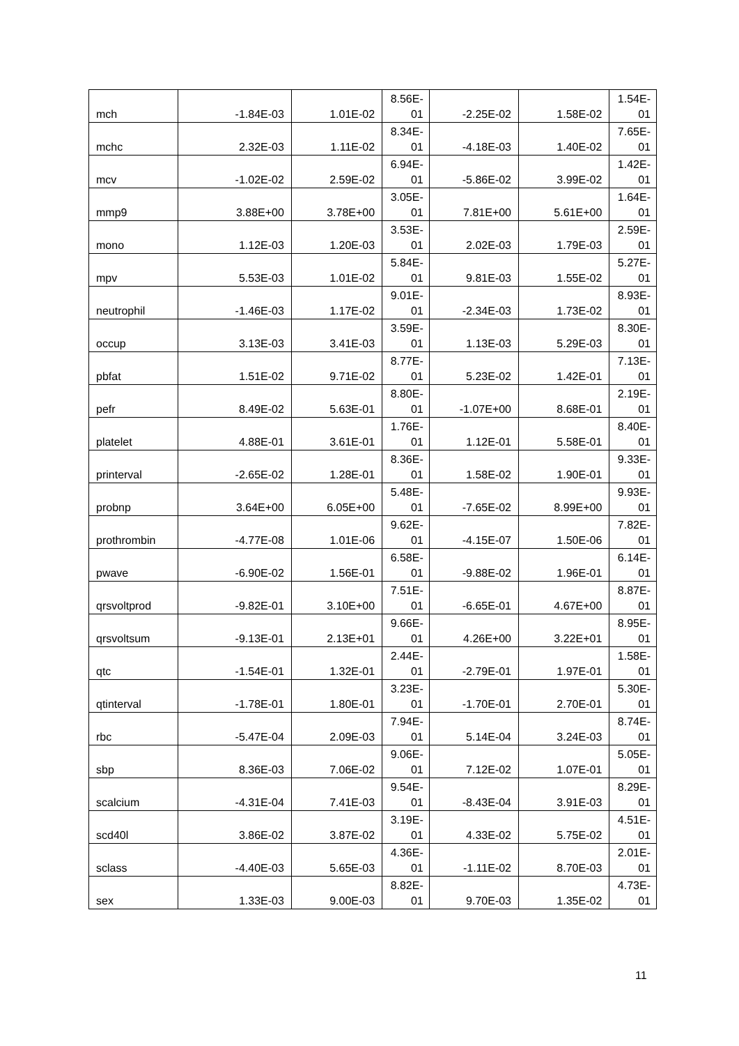| mch | -1.84E-03 | 1.01E-02 | 8.56E- 01 | -2.25E-02 | 1.58E-02 | 1.54E- 01 |
| mchc | 2.32E-03 | 1.11E-02 | 8.34E- 01 | -4.18E-03 | 1.40E-02 | 7.65E- 01 |
| mcv | -1.02E-02 | 2.59E-02 | 6.94E- 01 | -5.86E-02 | 3.99E-02 | 1.42E- 01 |
| mmp9 | 3.88E+00 | 3.78E+00 | 3.05E- 01 | 7.81E+00 | 5.61E+00 | 1.64E- 01 |
| mono | 1.12E-03 | 1.20E-03 | 3.53E- 01 | 2.02E-03 | 1.79E-03 | 2.59E- 01 |
| mpv | 5.53E-03 | 1.01E-02 | 5.84E- 01 | 9.81E-03 | 1.55E-02 | 5.27E- 01 |
| neutrophil | -1.46E-03 | 1.17E-02 | 9.01E- 01 | -2.34E-03 | 1.73E-02 | 8.93E- 01 |
| occup | 3.13E-03 | 3.41E-03 | 3.59E- 01 | 1.13E-03 | 5.29E-03 | 8.30E- 01 |
| pbfat | 1.51E-02 | 9.71E-02 | 8.77E- 01 | 5.23E-02 | 1.42E-01 | 7.13E- 01 |
| pefr | 8.49E-02 | 5.63E-01 | 8.80E- 01 | -1.07E+00 | 8.68E-01 | 2.19E- 01 |
| platelet | 4.88E-01 | 3.61E-01 | 1.76E- 01 | 1.12E-01 | 5.58E-01 | 8.40E- 01 |
| printerval | -2.65E-02 | 1.28E-01 | 8.36E- 01 | 1.58E-02 | 1.90E-01 | 9.33E- 01 |
| probnp | 3.64E+00 | 6.05E+00 | 5.48E- 01 | -7.65E-02 | 8.99E+00 | 9.93E- 01 |
| prothrombin | -4.77E-08 | 1.01E-06 | 9.62E- 01 | -4.15E-07 | 1.50E-06 | 7.82E- 01 |
| pwave | -6.90E-02 | 1.56E-01 | 6.58E- 01 | -9.88E-02 | 1.96E-01 | 6.14E- 01 |
| qrsvoltprod | -9.82E-01 | 3.10E+00 | 7.51E- 01 | -6.65E-01 | 4.67E+00 | 8.87E- 01 |
| qrsvoltsum | -9.13E-01 | 2.13E+01 | 9.66E- 01 | 4.26E+00 | 3.22E+01 | 8.95E- 01 |
| qtc | -1.54E-01 | 1.32E-01 | 2.44E- 01 | -2.79E-01 | 1.97E-01 | 1.58E- 01 |
| qtinterval | -1.78E-01 | 1.80E-01 | 3.23E- 01 | -1.70E-01 | 2.70E-01 | 5.30E- 01 |
| rbc | -5.47E-04 | 2.09E-03 | 7.94E- 01 | 5.14E-04 | 3.24E-03 | 8.74E- 01 |
| sbp | 8.36E-03 | 7.06E-02 | 9.06E- 01 | 7.12E-02 | 1.07E-01 | 5.05E- 01 |
| scalcium | -4.31E-04 | 7.41E-03 | 9.54E- 01 | -8.43E-04 | 3.91E-03 | 8.29E- 01 |
| scd40l | 3.86E-02 | 3.87E-02 | 3.19E- 01 | 4.33E-02 | 5.75E-02 | 4.51E- 01 |
| sclass | -4.40E-03 | 5.65E-03 | 4.36E- 01 | -1.11E-02 | 8.70E-03 | 2.01E- 01 |
| sex | 1.33E-03 | 9.00E-03 | 8.82E- 01 | 9.70E-03 | 1.35E-02 | 4.73E- 01 |
11